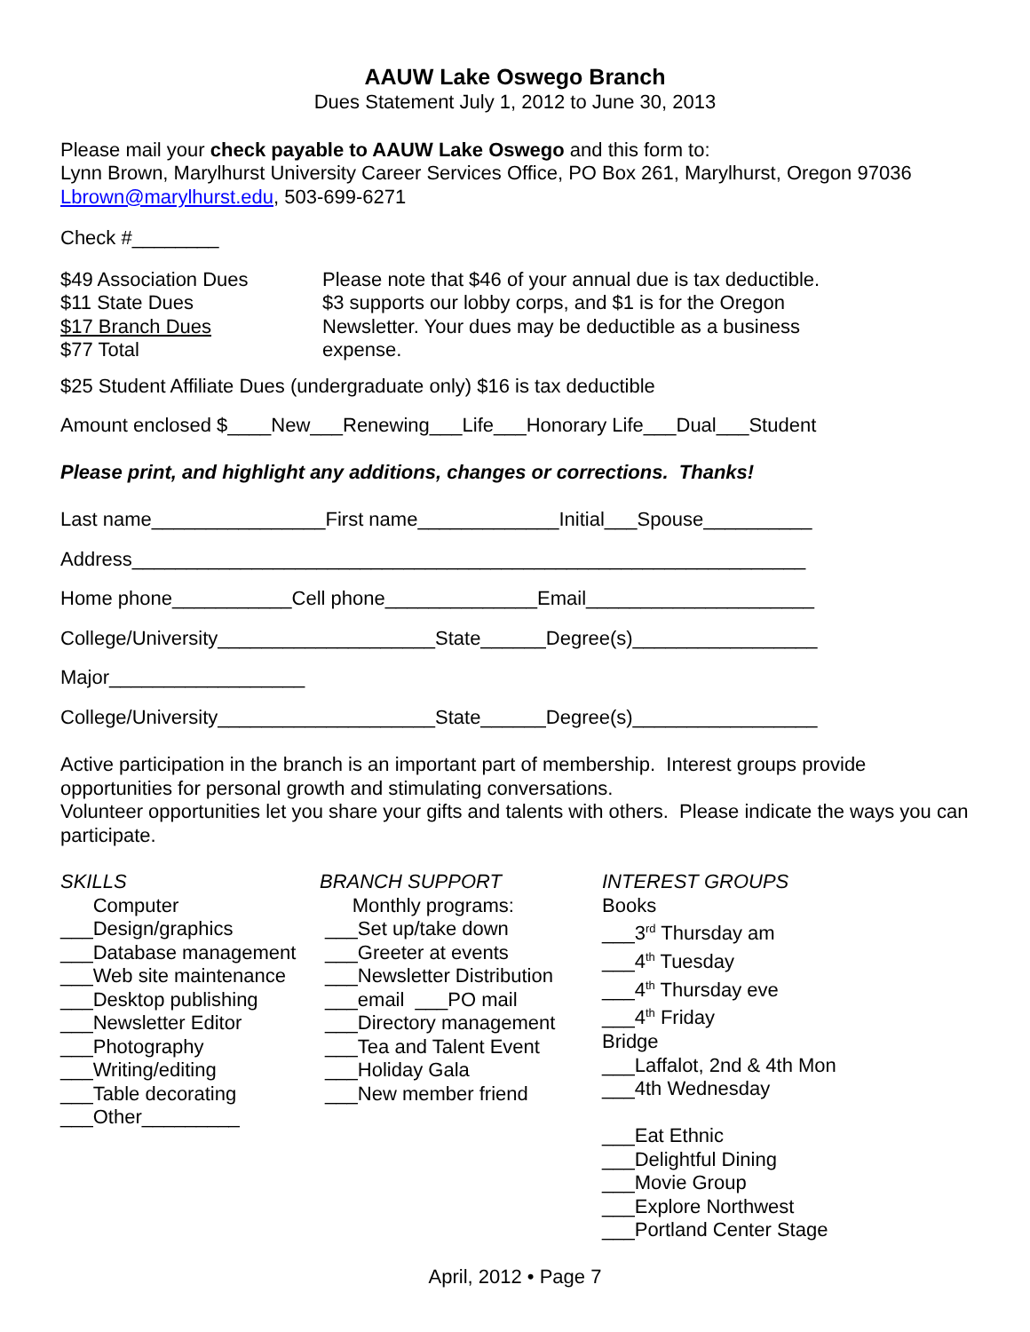AAUW Lake Oswego Branch
Dues Statement July 1, 2012 to June 30, 2013
Please mail your check payable to AAUW Lake Oswego and this form to:
Lynn Brown, Marylhurst University Career Services Office, PO Box 261, Marylhurst, Oregon 97036
Lbrown@marylhurst.edu, 503-699-6271
Check #________
$49 Association Dues
$11 State Dues
$17 Branch Dues
$77 Total
Please note that $46 of your annual due is tax deductible.
$3 supports our lobby corps, and $1 is for the Oregon
Newsletter. Your dues may be deductible as a business
expense.
$25 Student Affiliate Dues (undergraduate only) $16 is tax deductible
Amount enclosed $____New___Renewing___Life___Honorary Life___Dual___Student
Please print, and highlight any additions, changes or corrections. Thanks!
Last name________________First name_____________Initial___Spouse__________
Address______________________________________________________________
Home phone___________Cell phone______________Email_____________________
College/University____________________State______Degree(s)_________________
Major__________________
College/University____________________State______Degree(s)_________________
Active participation in the branch is an important part of membership. Interest groups provide opportunities for personal growth and stimulating conversations.
Volunteer opportunities let you share your gifts and talents with others. Please indicate the ways you can participate.
SKILLS Computer ___Design/graphics ___Database management ___Web site maintenance ___Desktop publishing ___Newsletter Editor ___Photography ___Writing/editing ___Table decorating ___Other_________
BRANCH SUPPORT Monthly programs: ___Set up/take down ___Greeter at events ___Newsletter Distribution ___email ___PO mail ___Directory management ___Tea and Talent Event ___Holiday Gala ___New member friend
INTEREST GROUPS Books ___3<sup>rd</sup> Thursday am ___4<sup>th</sup> Tuesday ___4<sup>th</sup> Thursday eve ___4<sup>th</sup> Friday Bridge ___Laffalot, 2nd & 4th Mon ___4th Wednesday ___Eat Ethnic ___Delightful Dining ___Movie Group ___Explore Northwest ___Portland Center Stage
April, 2012 • Page 7